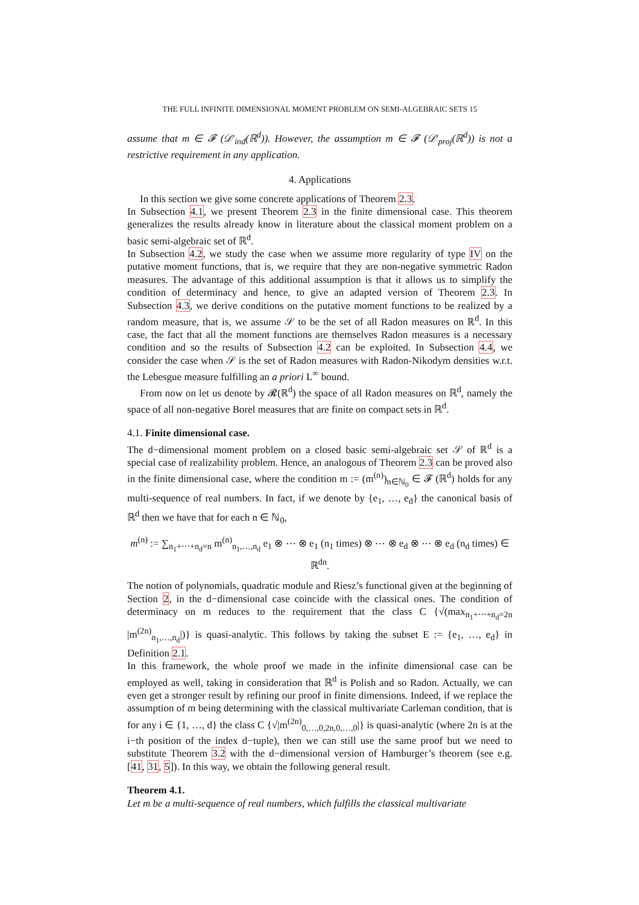THE FULL INFINITE DIMENSIONAL MOMENT PROBLEM ON SEMI-ALGEBRAIC SETS 15
assume that m ∈ 𝓕 (𝒟′<sub>ind</sub>(ℝ<sup>d</sup>)). However, the assumption m ∈ 𝓕 (𝒟′<sub>proj</sub>(ℝ<sup>d</sup>)) is not a restrictive requirement in any application.
4. Applications
In this section we give some concrete applications of Theorem 2.3.
In Subsection 4.1, we present Theorem 2.3 in the finite dimensional case. This theorem generalizes the results already know in literature about the classical moment problem on a basic semi-algebraic set of ℝ<sup>d</sup>.
In Subsection 4.2, we study the case when we assume more regularity of type IV on the putative moment functions, that is, we require that they are non-negative symmetric Radon measures. The advantage of this additional assumption is that it allows us to simplify the condition of determinacy and hence, to give an adapted version of Theorem 2.3. In Subsection 4.3, we derive conditions on the putative moment functions to be realized by a random measure, that is, we assume 𝒮 to be the set of all Radon measures on ℝ<sup>d</sup>. In this case, the fact that all the moment functions are themselves Radon measures is a necessary condition and so the results of Subsection 4.2 can be exploited. In Subsection 4.4, we consider the case when 𝒮 is the set of Radon measures with Radon-Nikodym densities w.r.t. the Lebesgue measure fulfilling an a priori L<sup>∞</sup> bound.
From now on let us denote by 𝓡(ℝ<sup>d</sup>) the space of all Radon measures on ℝ<sup>d</sup>, namely the space of all non-negative Borel measures that are finite on compact sets in ℝ<sup>d</sup>.
4.1. Finite dimensional case.
The d−dimensional moment problem on a closed basic semi-algebraic set 𝒮 of ℝ<sup>d</sup> is a special case of realizability problem. Hence, an analogous of Theorem 2.3 can be proved also in the finite dimensional case, where the condition m := (m<sup>(n)</sup>)<sub>n∈ℕ<sub>0</sub></sub> ∈ 𝓕 (ℝ<sup>d</sup>) holds for any multi-sequence of real numbers. In fact, if we denote by {e<sub>1</sub>, …, e<sub>d</sub>} the canonical basis of ℝ<sup>d</sup> then we have that for each n ∈ ℕ<sub>0</sub>,
m<sup>(n)</sup> := ∑<sub>n<sub>1</sub>+⋯+n<sub>d</sub>=n</sub> m<sup>(n)</sup><sub>n<sub>1</sub>,…,n<sub>d</sub></sub> e<sub>1</sub> ⊗ ⋯ ⊗ e<sub>1</sub> (n<sub>1</sub> times) ⊗ ⋯ ⊗ e<sub>d</sub> ⊗ ⋯ ⊗ e<sub>d</sub> (n<sub>d</sub> times) ∈ ℝ<sup>dn</sup>.
The notion of polynomials, quadratic module and Riesz’s functional given at the beginning of Section 2, in the d−dimensional case coincide with the classical ones. The condition of determinacy on m reduces to the requirement that the class C {√(max<sub>n<sub>1</sub>+⋯+n<sub>d</sub>=2n</sub> |m<sup>(2n)</sup><sub>n<sub>1</sub>,…,n<sub>d</sub></sub>|)} is quasi-analytic. This follows by taking the subset E := {e<sub>1</sub>, …, e<sub>d</sub>} in Definition 2.1.
In this framework, the whole proof we made in the infinite dimensional case can be employed as well, taking in consideration that ℝ<sup>d</sup> is Polish and so Radon. Actually, we can even get a stronger result by refining our proof in finite dimensions. Indeed, if we replace the assumption of m being determining with the classical multivariate Carleman condition, that is for any i ∈ {1, …, d} the class C {√|m<sup>(2n)</sup><sub>0,…,0,2n,0,…,0</sub>|} is quasi-analytic (where 2n is at the i−th position of the index d−tuple), then we can still use the same proof but we need to substitute Theorem 3.2 with the d−dimensional version of Hamburger’s theorem (see e.g. [41, 31, 5]). In this way, we obtain the following general result.
Theorem 4.1.
Let m be a multi-sequence of real numbers, which fulfills the classical multivariate